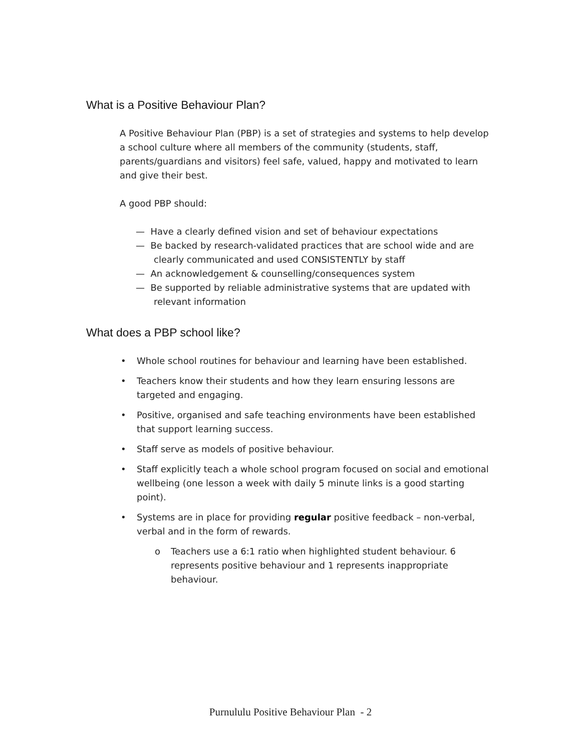What is a Positive Behaviour Plan?
A Positive Behaviour Plan (PBP) is a set of strategies and systems to help develop a school culture where all members of the community (students, staff, parents/guardians and visitors) feel safe, valued, happy and motivated to learn and give their best.
A good PBP should:
— Have a clearly defined vision and set of behaviour expectations
— Be backed by research-validated practices that are school wide and are clearly communicated and used CONSISTENTLY by staff
— An acknowledgement & counselling/consequences system
— Be supported by reliable administrative systems that are updated with relevant information
What does a PBP school like?
• Whole school routines for behaviour and learning have been established.
• Teachers know their students and how they learn ensuring lessons are targeted and engaging.
• Positive, organised and safe teaching environments have been established that support learning success.
• Staff serve as models of positive behaviour.
• Staff explicitly teach a whole school program focused on social and emotional wellbeing (one lesson a week with daily 5 minute links is a good starting point).
• Systems are in place for providing regular positive feedback – non-verbal, verbal and in the form of rewards.
o Teachers use a 6:1 ratio when highlighted student behaviour. 6 represents positive behaviour and 1 represents inappropriate behaviour.
Purnululu Positive Behaviour Plan - 2